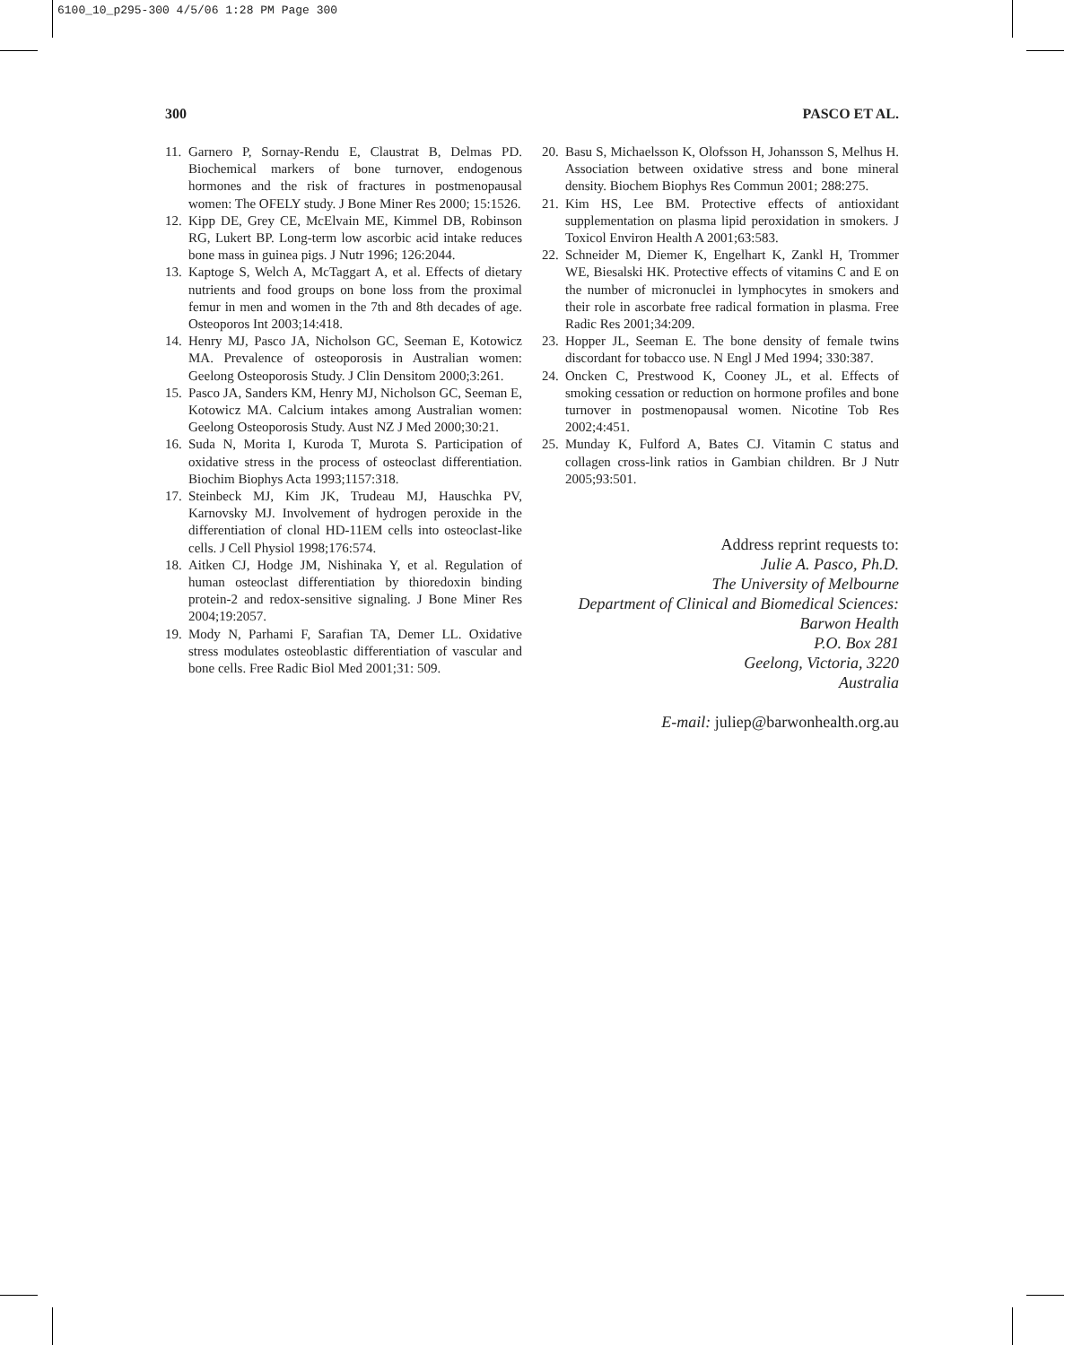6100_10_p295-300 4/5/06 1:28 PM Page 300
300 PASCO ET AL.
11. Garnero P, Sornay-Rendu E, Claustrat B, Delmas PD. Biochemical markers of bone turnover, endogenous hormones and the risk of fractures in postmenopausal women: The OFELY study. J Bone Miner Res 2000; 15:1526.
12. Kipp DE, Grey CE, McElvain ME, Kimmel DB, Robinson RG, Lukert BP. Long-term low ascorbic acid intake reduces bone mass in guinea pigs. J Nutr 1996; 126:2044.
13. Kaptoge S, Welch A, McTaggart A, et al. Effects of dietary nutrients and food groups on bone loss from the proximal femur in men and women in the 7th and 8th decades of age. Osteoporos Int 2003;14:418.
14. Henry MJ, Pasco JA, Nicholson GC, Seeman E, Kotowicz MA. Prevalence of osteoporosis in Australian women: Geelong Osteoporosis Study. J Clin Densitom 2000;3:261.
15. Pasco JA, Sanders KM, Henry MJ, Nicholson GC, Seeman E, Kotowicz MA. Calcium intakes among Australian women: Geelong Osteoporosis Study. Aust NZ J Med 2000;30:21.
16. Suda N, Morita I, Kuroda T, Murota S. Participation of oxidative stress in the process of osteoclast differentiation. Biochim Biophys Acta 1993;1157:318.
17. Steinbeck MJ, Kim JK, Trudeau MJ, Hauschka PV, Karnovsky MJ. Involvement of hydrogen peroxide in the differentiation of clonal HD-11EM cells into osteoclast-like cells. J Cell Physiol 1998;176:574.
18. Aitken CJ, Hodge JM, Nishinaka Y, et al. Regulation of human osteoclast differentiation by thioredoxin binding protein-2 and redox-sensitive signaling. J Bone Miner Res 2004;19:2057.
19. Mody N, Parhami F, Sarafian TA, Demer LL. Oxidative stress modulates osteoblastic differentiation of vascular and bone cells. Free Radic Biol Med 2001;31: 509.
20. Basu S, Michaelsson K, Olofsson H, Johansson S, Melhus H. Association between oxidative stress and bone mineral density. Biochem Biophys Res Commun 2001; 288:275.
21. Kim HS, Lee BM. Protective effects of antioxidant supplementation on plasma lipid peroxidation in smokers. J Toxicol Environ Health A 2001;63:583.
22. Schneider M, Diemer K, Engelhart K, Zankl H, Trommer WE, Biesalski HK. Protective effects of vitamins C and E on the number of micronuclei in lymphocytes in smokers and their role in ascorbate free radical formation in plasma. Free Radic Res 2001;34:209.
23. Hopper JL, Seeman E. The bone density of female twins discordant for tobacco use. N Engl J Med 1994; 330:387.
24. Oncken C, Prestwood K, Cooney JL, et al. Effects of smoking cessation or reduction on hormone profiles and bone turnover in postmenopausal women. Nicotine Tob Res 2002;4:451.
25. Munday K, Fulford A, Bates CJ. Vitamin C status and collagen cross-link ratios in Gambian children. Br J Nutr 2005;93:501.
Address reprint requests to:
Julie A. Pasco, Ph.D.
The University of Melbourne
Department of Clinical and Biomedical Sciences:
Barwon Health
P.O. Box 281
Geelong, Victoria, 3220
Australia
E-mail: juliep@barwonhealth.org.au